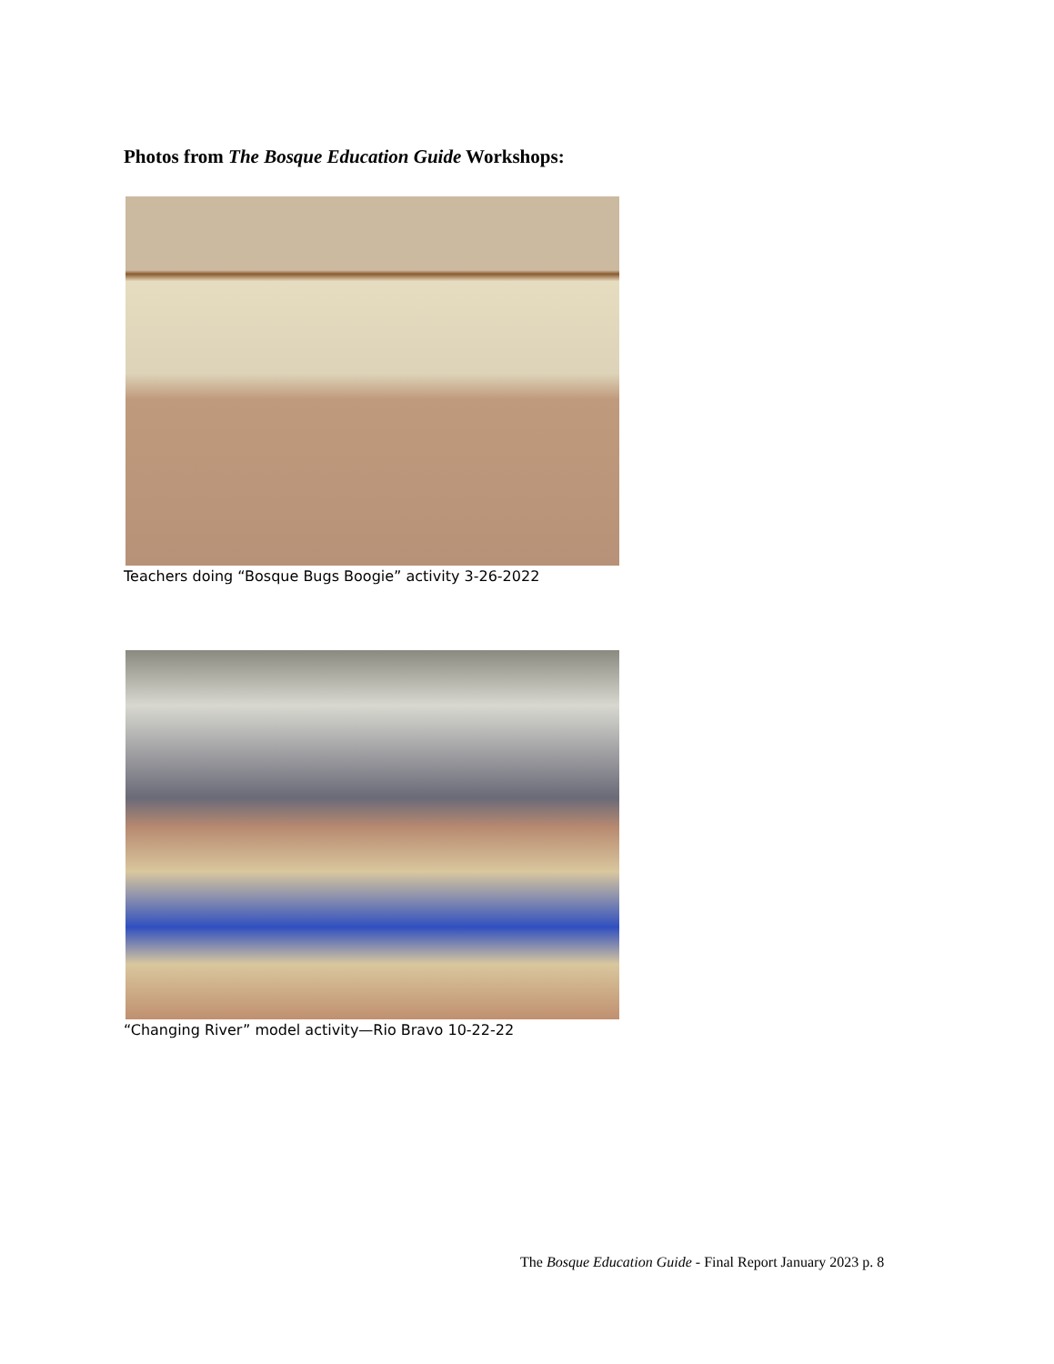Photos from The Bosque Education Guide Workshops:
Teachers doing “Bosque Bugs Boogie” activity 3-26-2022
“Changing River” model activity—Rio Bravo 10-22-22
The Bosque Education Guide - Final Report January 2023 p. 8